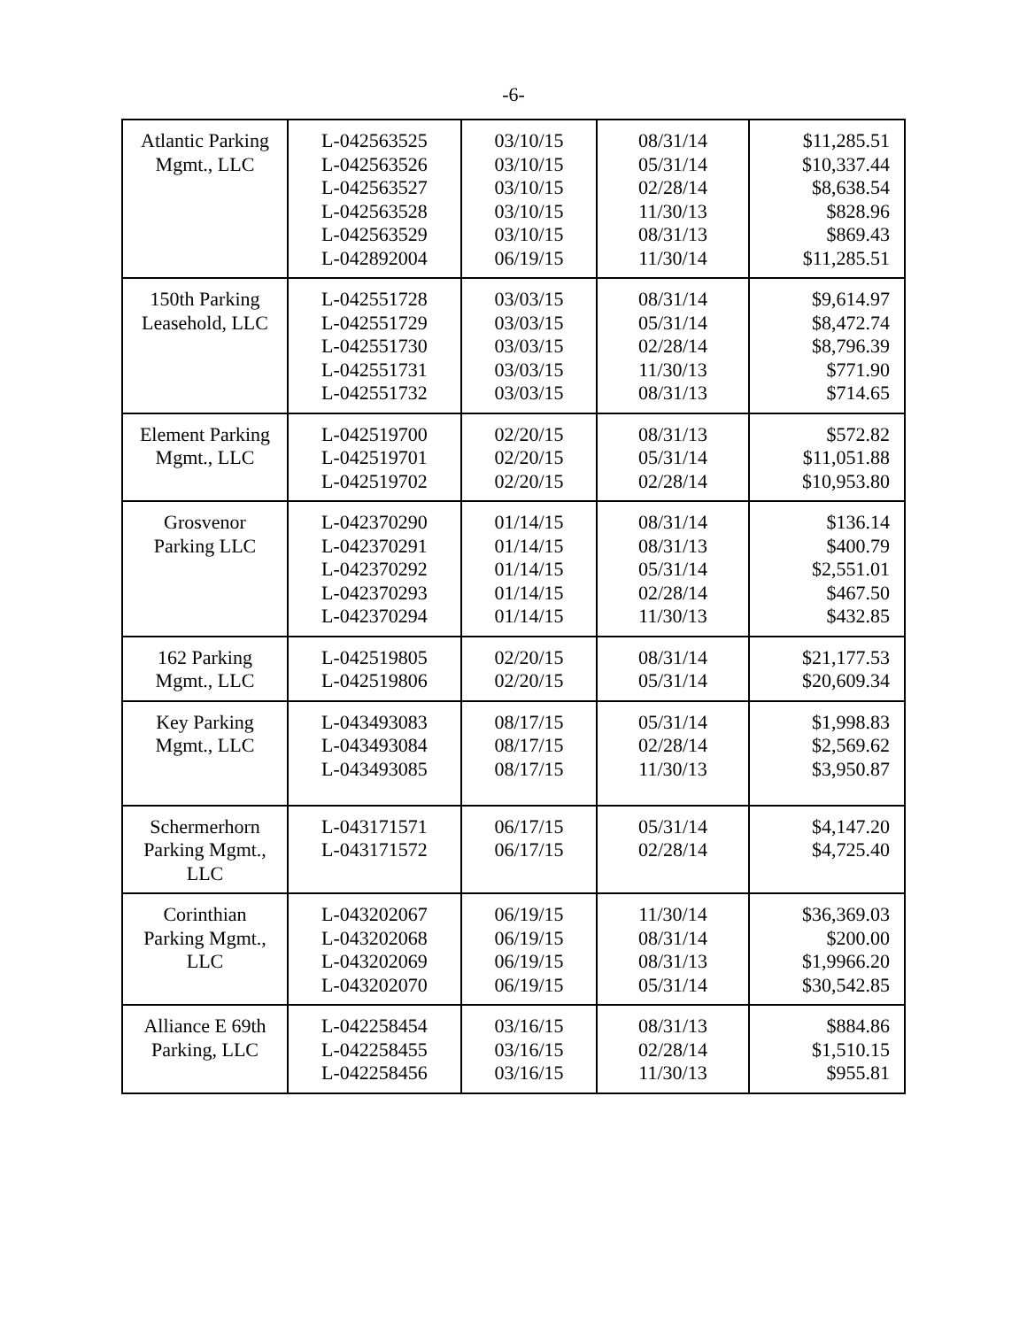-6-
| Atlantic Parking Mgmt., LLC | L-042563525 L-042563526 L-042563527 L-042563528 L-042563529 L-042892004 | 03/10/15 03/10/15 03/10/15 03/10/15 03/10/15 06/19/15 | 08/31/14 05/31/14 02/28/14 11/30/13 08/31/13 11/30/14 | $11,285.51 $10,337.44 $8,638.54 $828.96 $869.43 $11,285.51 |
| 150th Parking Leasehold, LLC | L-042551728 L-042551729 L-042551730 L-042551731 L-042551732 | 03/03/15 03/03/15 03/03/15 03/03/15 03/03/15 | 08/31/14 05/31/14 02/28/14 11/30/13 08/31/13 | $9,614.97 $8,472.74 $8,796.39 $771.90 $714.65 |
| Element Parking Mgmt., LLC | L-042519700 L-042519701 L-042519702 | 02/20/15 02/20/15 02/20/15 | 08/31/13 05/31/14 02/28/14 | $572.82 $11,051.88 $10,953.80 |
| Grosvenor Parking LLC | L-042370290 L-042370291 L-042370292 L-042370293 L-042370294 | 01/14/15 01/14/15 01/14/15 01/14/15 01/14/15 | 08/31/14 08/31/13 05/31/14 02/28/14 11/30/13 | $136.14 $400.79 $2,551.01 $467.50 $432.85 |
| 162 Parking Mgmt., LLC | L-042519805 L-042519806 | 02/20/15 02/20/15 | 08/31/14 05/31/14 | $21,177.53 $20,609.34 |
| Key Parking Mgmt., LLC | L-043493083 L-043493084 L-043493085 | 08/17/15 08/17/15 08/17/15 | 05/31/14 02/28/14 11/30/13 | $1,998.83 $2,569.62 $3,950.87 |
| Schermerhorn Parking Mgmt., LLC | L-043171571 L-043171572 | 06/17/15 06/17/15 | 05/31/14 02/28/14 | $4,147.20 $4,725.40 |
| Corinthian Parking Mgmt., LLC | L-043202067 L-043202068 L-043202069 L-043202070 | 06/19/15 06/19/15 06/19/15 06/19/15 | 11/30/14 08/31/14 08/31/13 05/31/14 | $36,369.03 $200.00 $1,9966.20 $30,542.85 |
| Alliance E 69th Parking, LLC | L-042258454 L-042258455 L-042258456 | 03/16/15 03/16/15 03/16/15 | 08/31/13 02/28/14 11/30/13 | $884.86 $1,510.15 $955.81 |